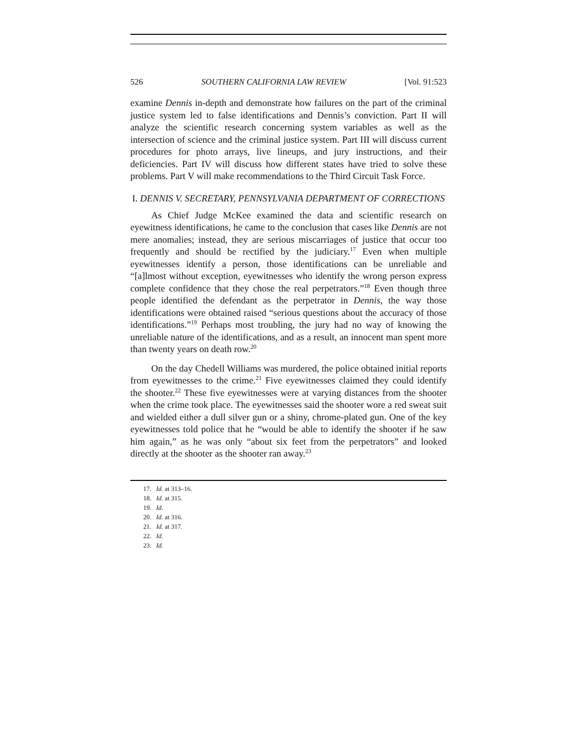526 SOUTHERN CALIFORNIA LAW REVIEW [Vol. 91:523
examine Dennis in-depth and demonstrate how failures on the part of the criminal justice system led to false identifications and Dennis’s conviction. Part II will analyze the scientific research concerning system variables as well as the intersection of science and the criminal justice system. Part III will discuss current procedures for photo arrays, live lineups, and jury instructions, and their deficiencies. Part IV will discuss how different states have tried to solve these problems. Part V will make recommendations to the Third Circuit Task Force.
I. DENNIS V. SECRETARY, PENNSYLVANIA DEPARTMENT OF CORRECTIONS
As Chief Judge McKee examined the data and scientific research on eyewitness identifications, he came to the conclusion that cases like Dennis are not mere anomalies; instead, they are serious miscarriages of justice that occur too frequently and should be rectified by the judiciary.<sup>17</sup> Even when multiple eyewitnesses identify a person, those identifications can be unreliable and “[a]lmost without exception, eyewitnesses who identify the wrong person express complete confidence that they chose the real perpetrators.”<sup>18</sup> Even though three people identified the defendant as the perpetrator in Dennis, the way those identifications were obtained raised “serious questions about the accuracy of those identifications.”<sup>19</sup> Perhaps most troubling, the jury had no way of knowing the unreliable nature of the identifications, and as a result, an innocent man spent more than twenty years on death row.<sup>20</sup>
On the day Chedell Williams was murdered, the police obtained initial reports from eyewitnesses to the crime.<sup>21</sup> Five eyewitnesses claimed they could identify the shooter.<sup>22</sup> These five eyewitnesses were at varying distances from the shooter when the crime took place. The eyewitnesses said the shooter wore a red sweat suit and wielded either a dull silver gun or a shiny, chrome-plated gun. One of the key eyewitnesses told police that he “would be able to identify the shooter if he saw him again,” as he was only “about six feet from the perpetrators” and looked directly at the shooter as the shooter ran away.<sup>23</sup>
17. Id. at 313–16.
18. Id. at 315.
19. Id.
20. Id. at 316.
21. Id. at 317.
22. Id.
23. Id.